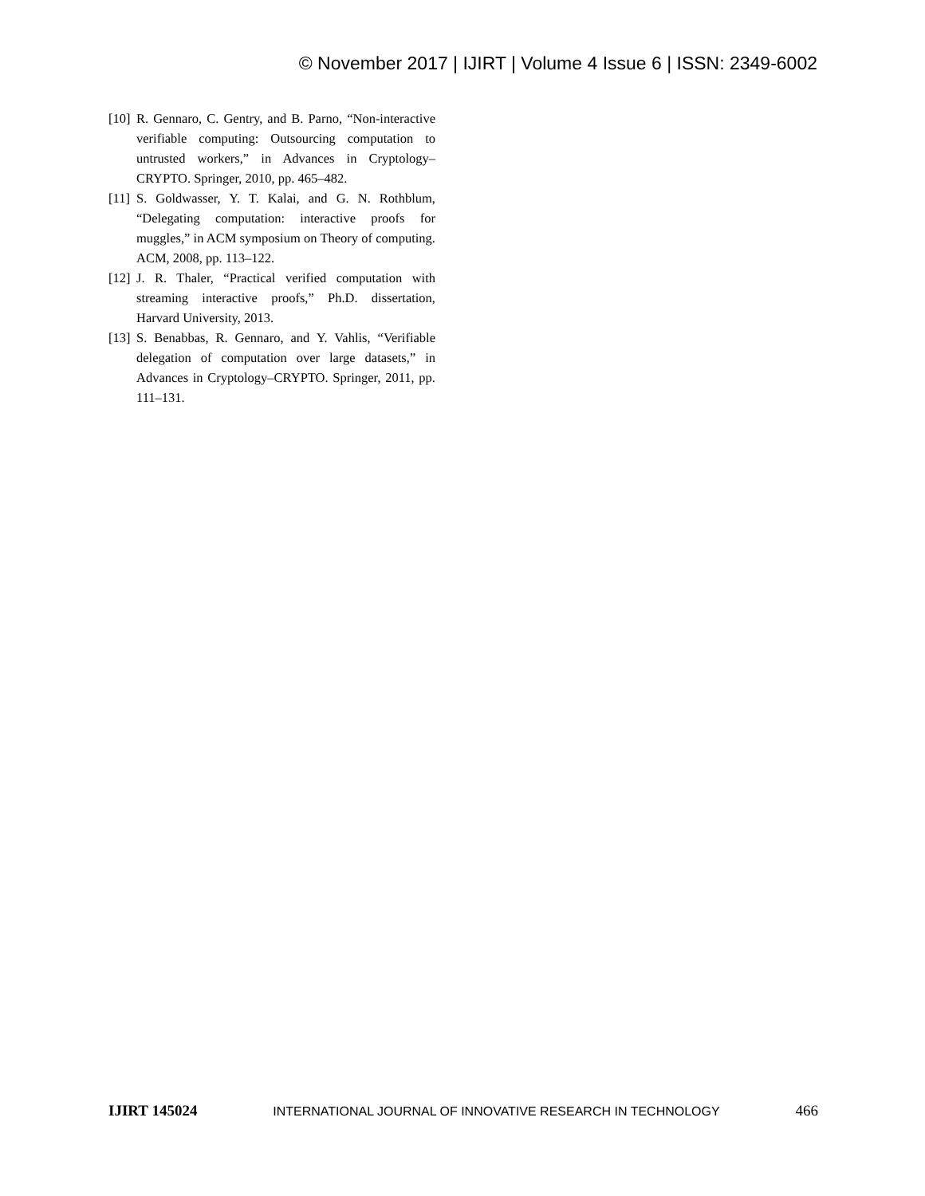© November 2017 | IJIRT | Volume 4 Issue 6 | ISSN: 2349-6002
[10] R. Gennaro, C. Gentry, and B. Parno, “Non-interactive verifiable computing: Outsourcing computation to untrusted workers,” in Advances in Cryptology–CRYPTO. Springer, 2010, pp. 465–482.
[11] S. Goldwasser, Y. T. Kalai, and G. N. Rothblum, “Delegating computation: interactive proofs for muggles,” in ACM symposium on Theory of computing. ACM, 2008, pp. 113–122.
[12] J. R. Thaler, “Practical verified computation with streaming interactive proofs,” Ph.D. dissertation, Harvard University, 2013.
[13] S. Benabbas, R. Gennaro, and Y. Vahlis, “Verifiable delegation of computation over large datasets,” in Advances in Cryptology–CRYPTO. Springer, 2011, pp. 111–131.
IJIRT 145024 INTERNATIONAL JOURNAL OF INNOVATIVE RESEARCH IN TECHNOLOGY 466